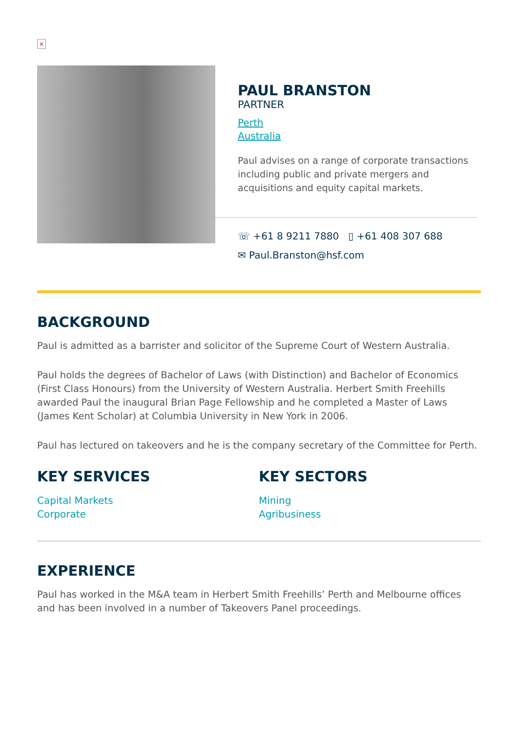×
PAUL BRANSTON
PARTNER
Perth
Australia
Paul advises on a range of corporate transactions including public and private mergers and acquisitions and equity capital markets.
☏ +61 8 9211 7880 ▯ +61 408 307 688
✉ Paul.Branston@hsf.com
BACKGROUND
Paul is admitted as a barrister and solicitor of the Supreme Court of Western Australia.
Paul holds the degrees of Bachelor of Laws (with Distinction) and Bachelor of Economics (First Class Honours) from the University of Western Australia. Herbert Smith Freehills awarded Paul the inaugural Brian Page Fellowship and he completed a Master of Laws (James Kent Scholar) at Columbia University in New York in 2006.
Paul has lectured on takeovers and he is the company secretary of the Committee for Perth.
KEY SERVICES
Capital Markets
Corporate
KEY SECTORS
Mining
Agribusiness
EXPERIENCE
Paul has worked in the M&A team in Herbert Smith Freehills’ Perth and Melbourne offices and has been involved in a number of Takeovers Panel proceedings.